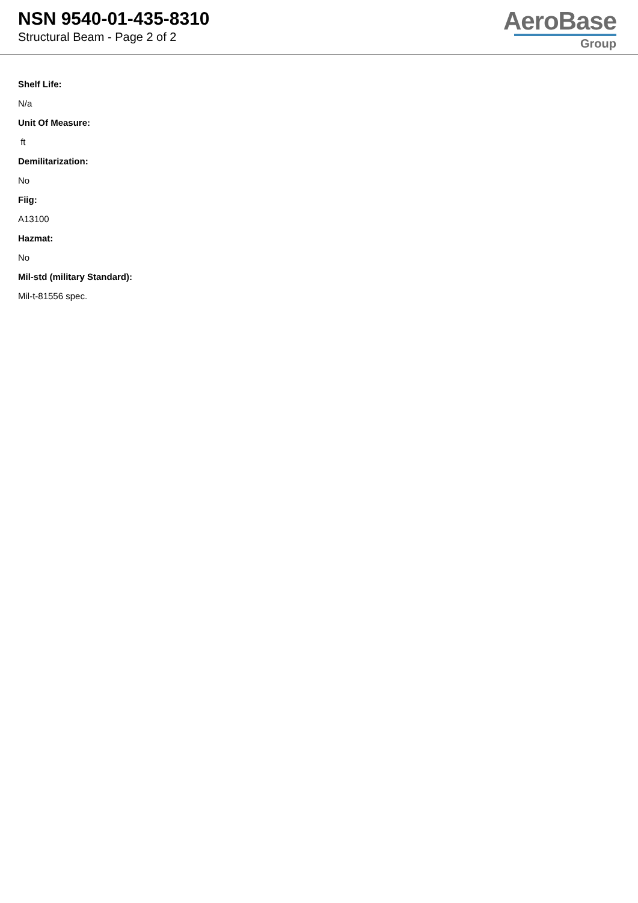NSN 9540-01-435-8310
Structural Beam - Page 2 of 2
AeroBase
Group
Shelf Life:
N/a
Unit Of Measure:
ft
Demilitarization:
No
Fiig:
A13100
Hazmat:
No
Mil-std (military Standard):
Mil-t-81556 spec.